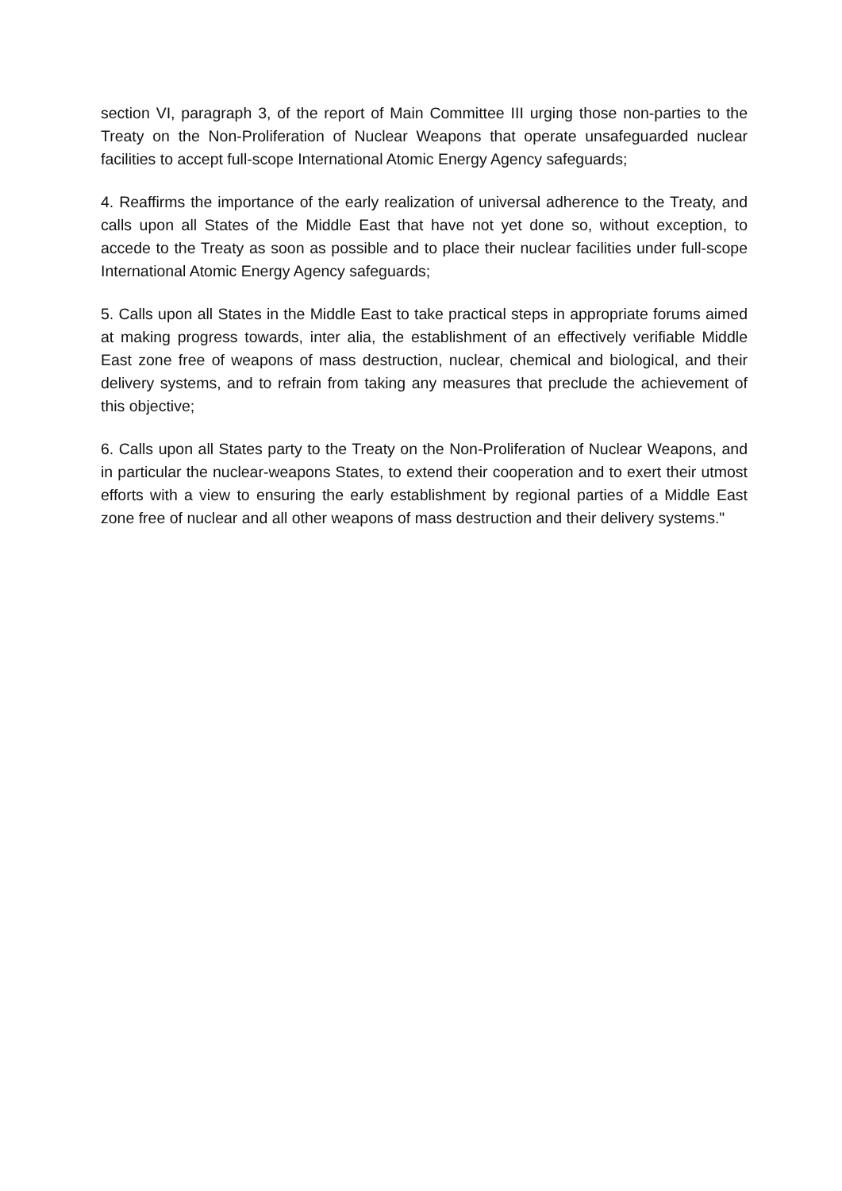section VI, paragraph 3, of the report of Main Committee III urging those non-parties to the Treaty on the Non-Proliferation of Nuclear Weapons that operate unsafeguarded nuclear facilities to accept full-scope International Atomic Energy Agency safeguards;
4. Reaffirms the importance of the early realization of universal adherence to the Treaty, and calls upon all States of the Middle East that have not yet done so, without exception, to accede to the Treaty as soon as possible and to place their nuclear facilities under full-scope International Atomic Energy Agency safeguards;
5. Calls upon all States in the Middle East to take practical steps in appropriate forums aimed at making progress towards, inter alia, the establishment of an effectively verifiable Middle East zone free of weapons of mass destruction, nuclear, chemical and biological, and their delivery systems, and to refrain from taking any measures that preclude the achievement of this objective;
6. Calls upon all States party to the Treaty on the Non-Proliferation of Nuclear Weapons, and in particular the nuclear-weapons States, to extend their cooperation and to exert their utmost efforts with a view to ensuring the early establishment by regional parties of a Middle East zone free of nuclear and all other weapons of mass destruction and their delivery systems."